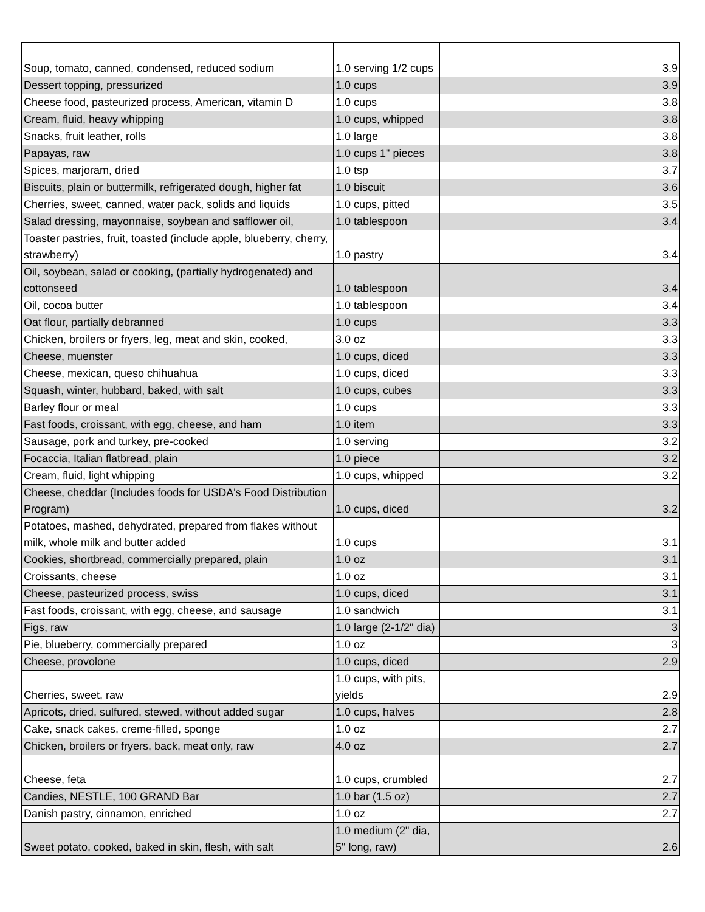| Soup, tomato, canned, condensed, reduced sodium | 1.0 serving 1/2 cups | 3.9 |
| Dessert topping, pressurized | 1.0 cups | 3.9 |
| Cheese food, pasteurized process, American, vitamin D | 1.0 cups | 3.8 |
| Cream, fluid, heavy whipping | 1.0 cups, whipped | 3.8 |
| Snacks, fruit leather, rolls | 1.0 large | 3.8 |
| Papayas, raw | 1.0 cups 1" pieces | 3.8 |
| Spices, marjoram, dried | 1.0 tsp | 3.7 |
| Biscuits, plain or buttermilk, refrigerated dough, higher fat | 1.0 biscuit | 3.6 |
| Cherries, sweet, canned, water pack, solids and liquids | 1.0 cups, pitted | 3.5 |
| Salad dressing, mayonnaise, soybean and safflower oil, | 1.0 tablespoon | 3.4 |
| Toaster pastries, fruit, toasted (include apple, blueberry, cherry, strawberry) | 1.0 pastry | 3.4 |
| Oil, soybean, salad or cooking, (partially hydrogenated) and cottonseed | 1.0 tablespoon | 3.4 |
| Oil, cocoa butter | 1.0 tablespoon | 3.4 |
| Oat flour, partially debranned | 1.0 cups | 3.3 |
| Chicken, broilers or fryers, leg, meat and skin, cooked, | 3.0 oz | 3.3 |
| Cheese, muenster | 1.0 cups, diced | 3.3 |
| Cheese, mexican, queso chihuahua | 1.0 cups, diced | 3.3 |
| Squash, winter, hubbard, baked, with salt | 1.0 cups, cubes | 3.3 |
| Barley flour or meal | 1.0 cups | 3.3 |
| Fast foods, croissant, with egg, cheese, and ham | 1.0 item | 3.3 |
| Sausage, pork and turkey, pre-cooked | 1.0 serving | 3.2 |
| Focaccia, Italian flatbread, plain | 1.0 piece | 3.2 |
| Cream, fluid, light whipping | 1.0 cups, whipped | 3.2 |
| Cheese, cheddar (Includes foods for USDA's Food Distribution Program) | 1.0 cups, diced | 3.2 |
| Potatoes, mashed, dehydrated, prepared from flakes without milk, whole milk and butter added | 1.0 cups | 3.1 |
| Cookies, shortbread, commercially prepared, plain | 1.0 oz | 3.1 |
| Croissants, cheese | 1.0 oz | 3.1 |
| Cheese, pasteurized process, swiss | 1.0 cups, diced | 3.1 |
| Fast foods, croissant, with egg, cheese, and sausage | 1.0 sandwich | 3.1 |
| Figs, raw | 1.0 large (2-1/2" dia) | 3 |
| Pie, blueberry, commercially prepared | 1.0 oz | 3 |
| Cheese, provolone | 1.0 cups, diced | 2.9 |
| Cherries, sweet, raw | 1.0 cups, with pits, yields | 2.9 |
| Apricots, dried, sulfured, stewed, without added sugar | 1.0 cups, halves | 2.8 |
| Cake, snack cakes, creme-filled, sponge | 1.0 oz | 2.7 |
| Chicken, broilers or fryers, back, meat only, raw | 4.0 oz | 2.7 |
| Cheese, feta | 1.0 cups, crumbled | 2.7 |
| Candies, NESTLE, 100 GRAND Bar | 1.0 bar (1.5 oz) | 2.7 |
| Danish pastry, cinnamon, enriched | 1.0 oz | 2.7 |
| Sweet potato, cooked, baked in skin, flesh, with salt | 1.0 medium (2" dia, 5" long, raw) | 2.6 |